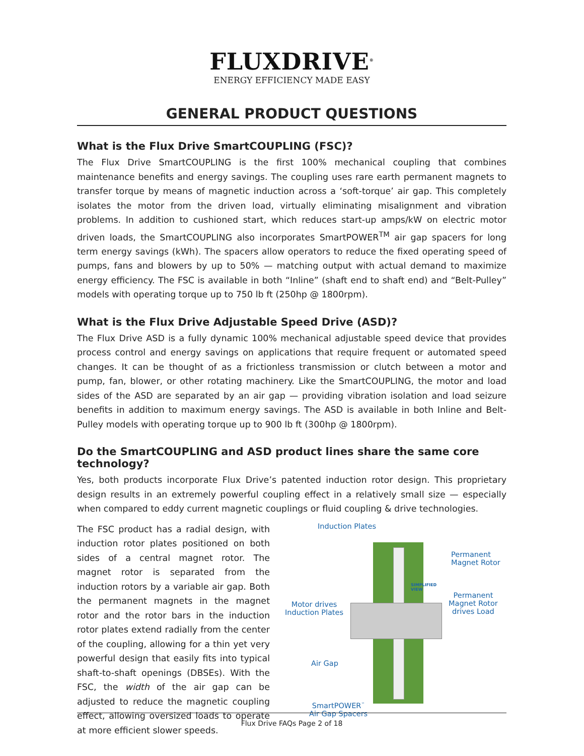FLUXDRIVE<sup>®</sup>
ENERGY EFFICIENCY MADE EASY
GENERAL PRODUCT QUESTIONS
What is the Flux Drive SmartCOUPLING (FSC)?
The Flux Drive SmartCOUPLING is the first 100% mechanical coupling that combines maintenance benefits and energy savings. The coupling uses rare earth permanent magnets to transfer torque by means of magnetic induction across a ‘soft-torque’ air gap. This completely isolates the motor from the driven load, virtually eliminating misalignment and vibration problems. In addition to cushioned start, which reduces start-up amps/kW on electric motor driven loads, the SmartCOUPLING also incorporates SmartPOWER<sup>TM</sup> air gap spacers for long term energy savings (kWh). The spacers allow operators to reduce the fixed operating speed of pumps, fans and blowers by up to 50% — matching output with actual demand to maximize energy efficiency. The FSC is available in both “Inline” (shaft end to shaft end) and “Belt-Pulley” models with operating torque up to 750 lb ft (250hp @ 1800rpm).
What is the Flux Drive Adjustable Speed Drive (ASD)?
The Flux Drive ASD is a fully dynamic 100% mechanical adjustable speed device that provides process control and energy savings on applications that require frequent or automated speed changes. It can be thought of as a frictionless transmission or clutch between a motor and pump, fan, blower, or other rotating machinery. Like the SmartCOUPLING, the motor and load sides of the ASD are separated by an air gap — providing vibration isolation and load seizure benefits in addition to maximum energy savings. The ASD is available in both Inline and Belt-Pulley models with operating torque up to 900 lb ft (300hp @ 1800rpm).
Do the SmartCOUPLING and ASD product lines share the same core technology?
Yes, both products incorporate Flux Drive’s patented induction rotor design. This proprietary design results in an extremely powerful coupling effect in a relatively small size — especially when compared to eddy current magnetic couplings or fluid coupling & drive technologies.
The FSC product has a radial design, with induction rotor plates positioned on both sides of a central magnet rotor. The magnet rotor is separated from the induction rotors by a variable air gap. Both the permanent magnets in the magnet rotor and the rotor bars in the induction rotor plates extend radially from the center of the coupling, allowing for a thin yet very powerful design that easily fits into typical shaft-to-shaft openings (DBSEs). With the FSC, the width of the air gap can be adjusted to reduce the magnetic coupling effect, allowing oversized loads to operate at more efficient slower speeds.
Induction Plates
Permanent
Magnet Rotor
SIMPLIFIED
VIEW
Motor drives
Induction Plates
Permanent
Magnet Rotor
drives Load
Air Gap
SmartPOWER<sup>™</sup>
Air Gap Spacers
Flux Drive FAQs Page 2 of 18